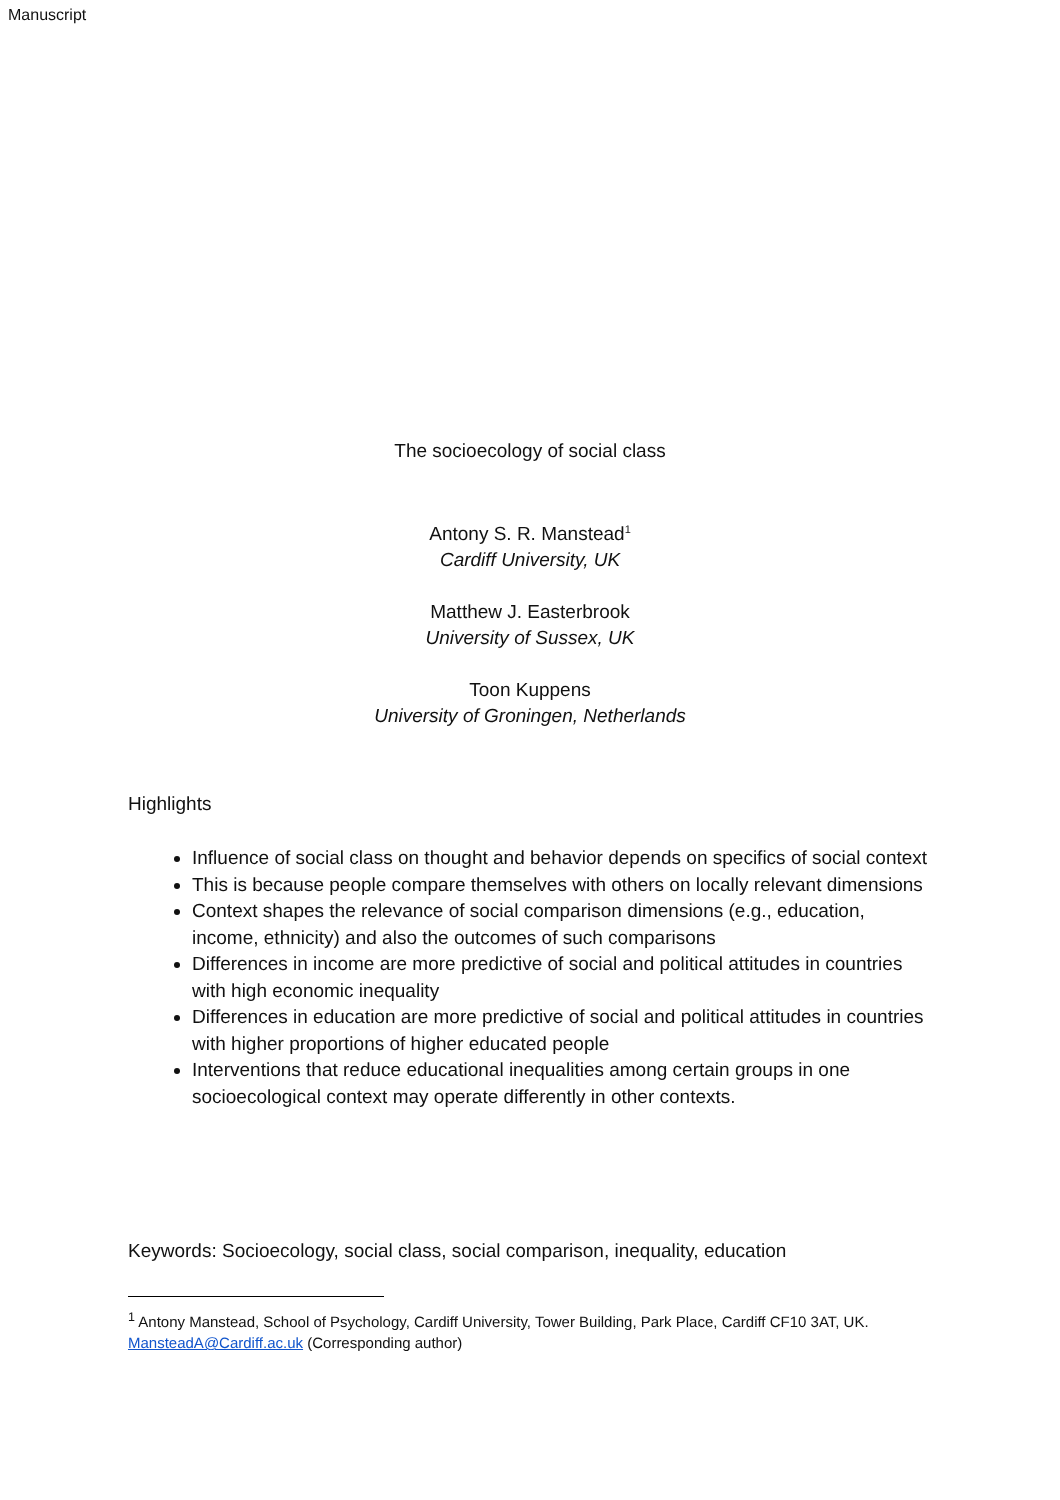Manuscript
The socioecology of social class
Antony S. R. Manstead<sup>1</sup>
Cardiff University, UK
Matthew J. Easterbrook
University of Sussex, UK
Toon Kuppens
University of Groningen, Netherlands
Highlights
Influence of social class on thought and behavior depends on specifics of social context
This is because people compare themselves with others on locally relevant dimensions
Context shapes the relevance of social comparison dimensions (e.g., education, income, ethnicity) and also the outcomes of such comparisons
Differences in income are more predictive of social and political attitudes in countries with high economic inequality
Differences in education are more predictive of social and political attitudes in countries with higher proportions of higher educated people
Interventions that reduce educational inequalities among certain groups in one socioecological context may operate differently in other contexts.
Keywords: Socioecology, social class, social comparison, inequality, education
<sup>1</sup> Antony Manstead, School of Psychology, Cardiff University, Tower Building, Park Place, Cardiff CF10 3AT, UK. MansteadA@Cardiff.ac.uk (Corresponding author)